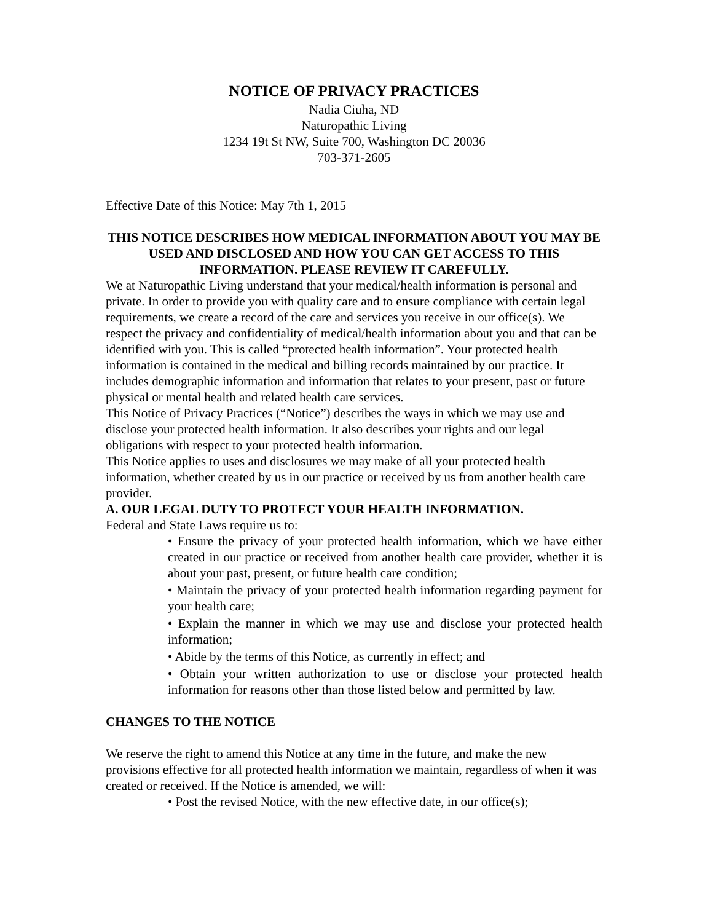NOTICE OF PRIVACY PRACTICES
Nadia Ciuha, ND
Naturopathic Living
1234 19t St NW, Suite 700, Washington DC 20036
703-371-2605
Effective Date of this Notice: May 7th 1, 2015
THIS NOTICE DESCRIBES HOW MEDICAL INFORMATION ABOUT YOU MAY BE USED AND DISCLOSED AND HOW YOU CAN GET ACCESS TO THIS INFORMATION. PLEASE REVIEW IT CAREFULLY.
We at Naturopathic Living understand that your medical/health information is personal and private. In order to provide you with quality care and to ensure compliance with certain legal requirements, we create a record of the care and services you receive in our office(s). We respect the privacy and confidentiality of medical/health information about you and that can be identified with you. This is called “protected health information”. Your protected health information is contained in the medical and billing records maintained by our practice. It includes demographic information and information that relates to your present, past or future physical or mental health and related health care services.
This Notice of Privacy Practices (“Notice”) describes the ways in which we may use and disclose your protected health information. It also describes your rights and our legal obligations with respect to your protected health information.
This Notice applies to uses and disclosures we may make of all your protected health information, whether created by us in our practice or received by us from another health care provider.
A. OUR LEGAL DUTY TO PROTECT YOUR HEALTH INFORMATION.
Federal and State Laws require us to:
• Ensure the privacy of your protected health information, which we have either created in our practice or received from another health care provider, whether it is about your past, present, or future health care condition;
• Maintain the privacy of your protected health information regarding payment for your health care;
• Explain the manner in which we may use and disclose your protected health information;
• Abide by the terms of this Notice, as currently in effect; and
• Obtain your written authorization to use or disclose your protected health information for reasons other than those listed below and permitted by law.
CHANGES TO THE NOTICE
We reserve the right to amend this Notice at any time in the future, and make the new provisions effective for all protected health information we maintain, regardless of when it was created or received. If the Notice is amended, we will:
• Post the revised Notice, with the new effective date, in our office(s);